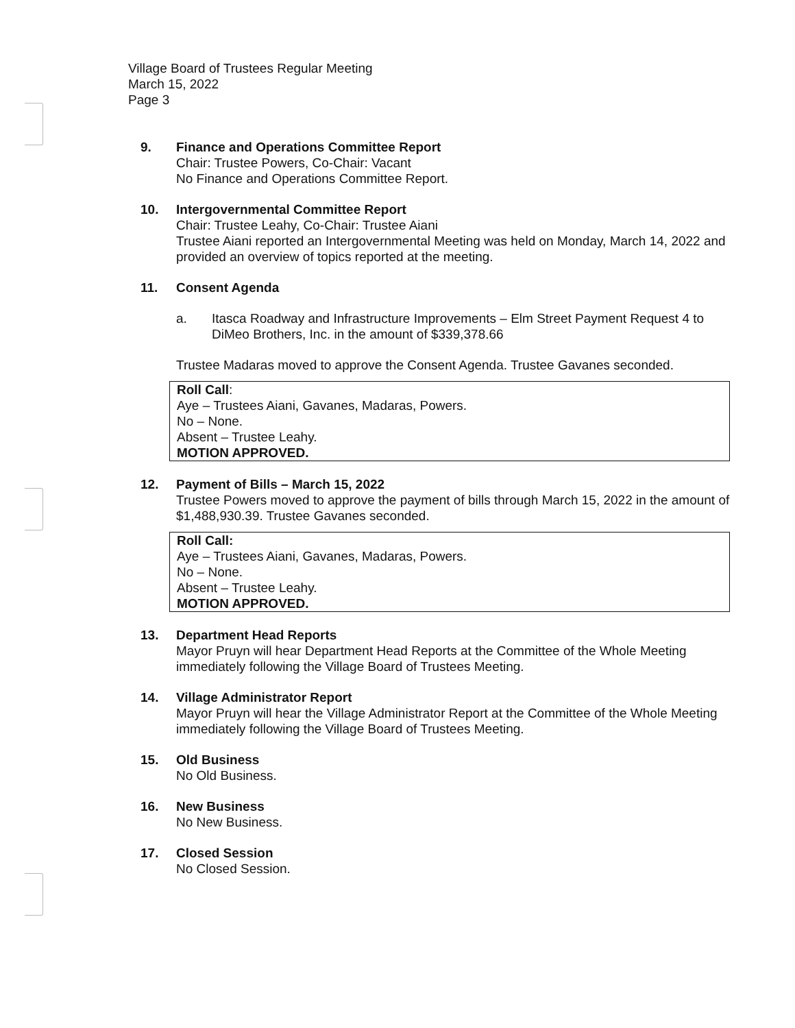Village Board of Trustees Regular Meeting
March 15, 2022
Page 3
9. Finance and Operations Committee Report
Chair: Trustee Powers, Co-Chair: Vacant
No Finance and Operations Committee Report.
10. Intergovernmental Committee Report
Chair: Trustee Leahy, Co-Chair: Trustee Aiani
Trustee Aiani reported an Intergovernmental Meeting was held on Monday, March 14, 2022 and provided an overview of topics reported at the meeting.
11. Consent Agenda
a. Itasca Roadway and Infrastructure Improvements – Elm Street Payment Request 4 to DiMeo Brothers, Inc. in the amount of $339,378.66
Trustee Madaras moved to approve the Consent Agenda. Trustee Gavanes seconded.
Roll Call:
Aye – Trustees Aiani, Gavanes, Madaras, Powers.
No – None.
Absent – Trustee Leahy.
MOTION APPROVED.
12. Payment of Bills – March 15, 2022
Trustee Powers moved to approve the payment of bills through March 15, 2022 in the amount of $1,488,930.39. Trustee Gavanes seconded.
Roll Call:
Aye – Trustees Aiani, Gavanes, Madaras, Powers.
No – None.
Absent – Trustee Leahy.
MOTION APPROVED.
13. Department Head Reports
Mayor Pruyn will hear Department Head Reports at the Committee of the Whole Meeting immediately following the Village Board of Trustees Meeting.
14. Village Administrator Report
Mayor Pruyn will hear the Village Administrator Report at the Committee of the Whole Meeting immediately following the Village Board of Trustees Meeting.
15. Old Business
No Old Business.
16. New Business
No New Business.
17. Closed Session
No Closed Session.